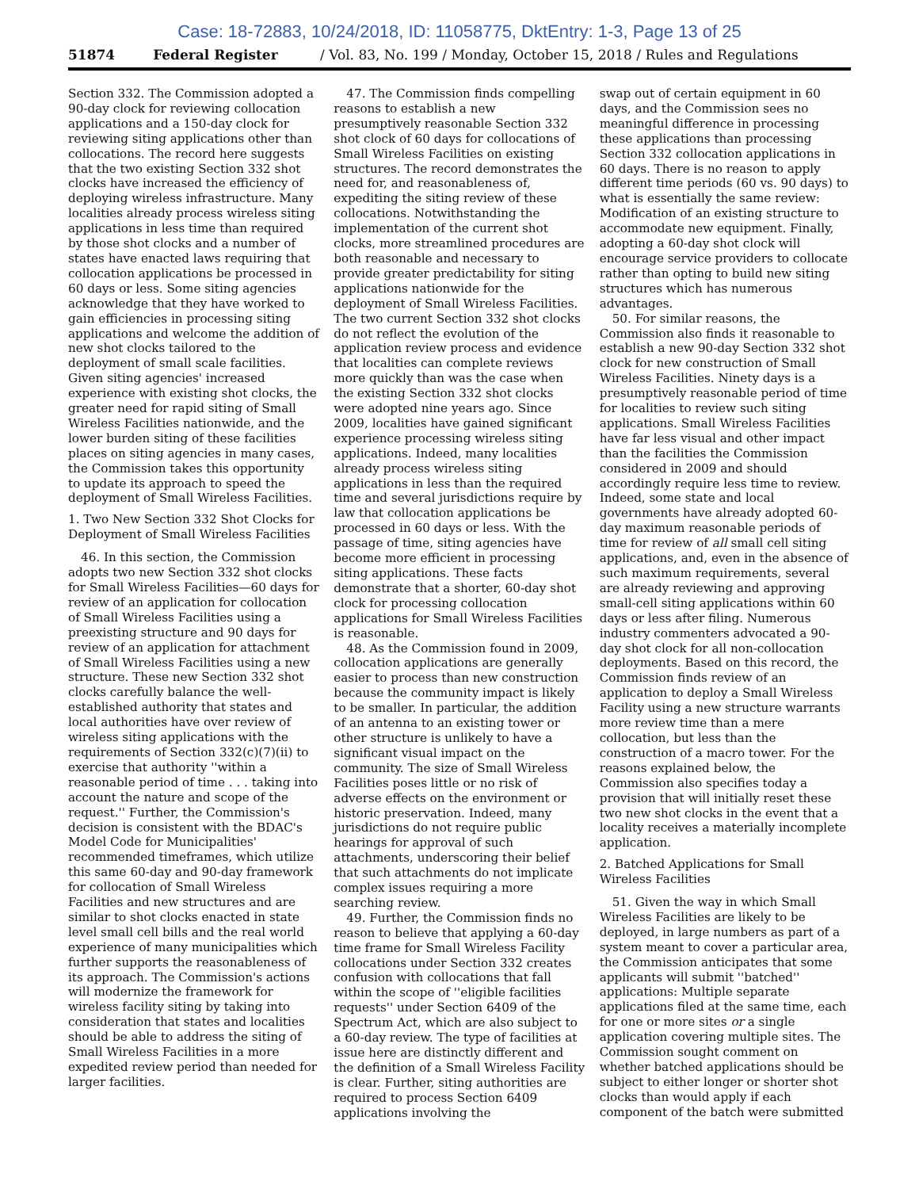Case: 18-72883, 10/24/2018, ID: 11058775, DktEntry: 1-3, Page 13 of 25
51874 Federal Register / Vol. 83, No. 199 / Monday, October 15, 2018 / Rules and Regulations
Section 332. The Commission adopted a 90-day clock for reviewing collocation applications and a 150-day clock for reviewing siting applications other than collocations. The record here suggests that the two existing Section 332 shot clocks have increased the efficiency of deploying wireless infrastructure. Many localities already process wireless siting applications in less time than required by those shot clocks and a number of states have enacted laws requiring that collocation applications be processed in 60 days or less. Some siting agencies acknowledge that they have worked to gain efficiencies in processing siting applications and welcome the addition of new shot clocks tailored to the deployment of small scale facilities. Given siting agencies' increased experience with existing shot clocks, the greater need for rapid siting of Small Wireless Facilities nationwide, and the lower burden siting of these facilities places on siting agencies in many cases, the Commission takes this opportunity to update its approach to speed the deployment of Small Wireless Facilities.
1. Two New Section 332 Shot Clocks for Deployment of Small Wireless Facilities
46. In this section, the Commission adopts two new Section 332 shot clocks for Small Wireless Facilities—60 days for review of an application for collocation of Small Wireless Facilities using a preexisting structure and 90 days for review of an application for attachment of Small Wireless Facilities using a new structure. These new Section 332 shot clocks carefully balance the well-established authority that states and local authorities have over review of wireless siting applications with the requirements of Section 332(c)(7)(ii) to exercise that authority ''within a reasonable period of time . . . taking into account the nature and scope of the request.'' Further, the Commission's decision is consistent with the BDAC's Model Code for Municipalities' recommended timeframes, which utilize this same 60-day and 90-day framework for collocation of Small Wireless Facilities and new structures and are similar to shot clocks enacted in state level small cell bills and the real world experience of many municipalities which further supports the reasonableness of its approach. The Commission's actions will modernize the framework for wireless facility siting by taking into consideration that states and localities should be able to address the siting of Small Wireless Facilities in a more expedited review period than needed for larger facilities.
47. The Commission finds compelling reasons to establish a new presumptively reasonable Section 332 shot clock of 60 days for collocations of Small Wireless Facilities on existing structures. The record demonstrates the need for, and reasonableness of, expediting the siting review of these collocations. Notwithstanding the implementation of the current shot clocks, more streamlined procedures are both reasonable and necessary to provide greater predictability for siting applications nationwide for the deployment of Small Wireless Facilities. The two current Section 332 shot clocks do not reflect the evolution of the application review process and evidence that localities can complete reviews more quickly than was the case when the existing Section 332 shot clocks were adopted nine years ago. Since 2009, localities have gained significant experience processing wireless siting applications. Indeed, many localities already process wireless siting applications in less than the required time and several jurisdictions require by law that collocation applications be processed in 60 days or less. With the passage of time, siting agencies have become more efficient in processing siting applications. These facts demonstrate that a shorter, 60-day shot clock for processing collocation applications for Small Wireless Facilities is reasonable.
48. As the Commission found in 2009, collocation applications are generally easier to process than new construction because the community impact is likely to be smaller. In particular, the addition of an antenna to an existing tower or other structure is unlikely to have a significant visual impact on the community. The size of Small Wireless Facilities poses little or no risk of adverse effects on the environment or historic preservation. Indeed, many jurisdictions do not require public hearings for approval of such attachments, underscoring their belief that such attachments do not implicate complex issues requiring a more searching review.
49. Further, the Commission finds no reason to believe that applying a 60-day time frame for Small Wireless Facility collocations under Section 332 creates confusion with collocations that fall within the scope of ''eligible facilities requests'' under Section 6409 of the Spectrum Act, which are also subject to a 60-day review. The type of facilities at issue here are distinctly different and the definition of a Small Wireless Facility is clear. Further, siting authorities are required to process Section 6409 applications involving the
swap out of certain equipment in 60 days, and the Commission sees no meaningful difference in processing these applications than processing Section 332 collocation applications in 60 days. There is no reason to apply different time periods (60 vs. 90 days) to what is essentially the same review: Modification of an existing structure to accommodate new equipment. Finally, adopting a 60-day shot clock will encourage service providers to collocate rather than opting to build new siting structures which has numerous advantages.
50. For similar reasons, the Commission also finds it reasonable to establish a new 90-day Section 332 shot clock for new construction of Small Wireless Facilities. Ninety days is a presumptively reasonable period of time for localities to review such siting applications. Small Wireless Facilities have far less visual and other impact than the facilities the Commission considered in 2009 and should accordingly require less time to review. Indeed, some state and local governments have already adopted 60-day maximum reasonable periods of time for review of all small cell siting applications, and, even in the absence of such maximum requirements, several are already reviewing and approving small-cell siting applications within 60 days or less after filing. Numerous industry commenters advocated a 90-day shot clock for all non-collocation deployments. Based on this record, the Commission finds review of an application to deploy a Small Wireless Facility using a new structure warrants more review time than a mere collocation, but less than the construction of a macro tower. For the reasons explained below, the Commission also specifies today a provision that will initially reset these two new shot clocks in the event that a locality receives a materially incomplete application.
2. Batched Applications for Small Wireless Facilities
51. Given the way in which Small Wireless Facilities are likely to be deployed, in large numbers as part of a system meant to cover a particular area, the Commission anticipates that some applicants will submit ''batched'' applications: Multiple separate applications filed at the same time, each for one or more sites or a single application covering multiple sites. The Commission sought comment on whether batched applications should be subject to either longer or shorter shot clocks than would apply if each component of the batch were submitted